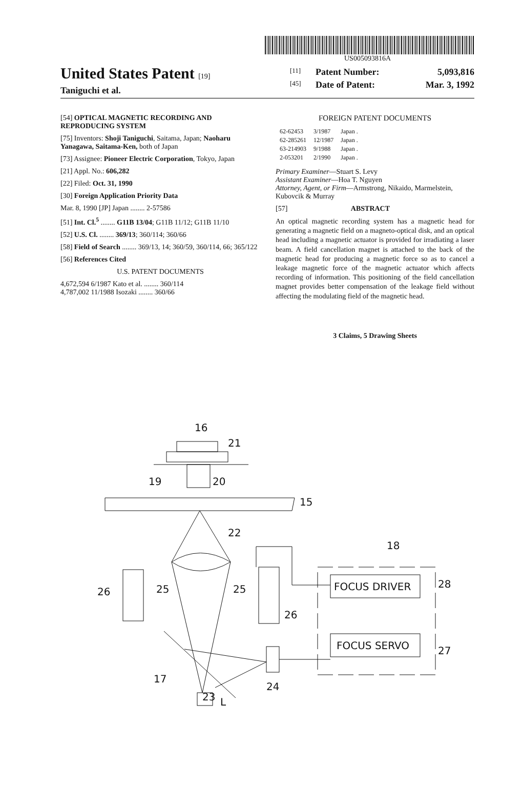US005093816A
United States Patent [19]
Taniguchi et al.
[11] Patent Number: 5,093,816
[45] Date of Patent: Mar. 3, 1992
[54] OPTICAL MAGNETIC RECORDING AND REPRODUCING SYSTEM
[75] Inventors: Shoji Taniguchi, Saitama, Japan; Naoharu Yanagawa, Saitama-Ken, both of Japan
[73] Assignee: Pioneer Electric Corporation, Tokyo, Japan
[21] Appl. No.: 606,282
[22] Filed: Oct. 31, 1990
[30] Foreign Application Priority Data
Mar. 8, 1990 [JP] Japan ........ 2-57586
[51] Int. Cl.<sup>5</sup> ........ G11B 13/04; G11B 11/12; G11B 11/10
[52] U.S. Cl. ........ 369/13; 360/114; 360/66
[58] Field of Search ........ 369/13, 14; 360/59, 360/114, 66; 365/122
[56] References Cited
U.S. PATENT DOCUMENTS
4,672,594 6/1987 Kato et al. ........ 360/114
4,787,002 11/1988 Isozaki ........ 360/66
FOREIGN PATENT DOCUMENTS
| 62-62453 | 3/1987 | Japan . |
| 62-285261 | 12/1987 | Japan . |
| 63-214903 | 9/1988 | Japan . |
| 2-053201 | 2/1990 | Japan . |
Primary Examiner—Stuart S. Levy
Assistant Examiner—Hoa T. Nguyen
Attorney, Agent, or Firm—Armstrong, Nikaido, Marmelstein, Kubovcik & Murray
[57] ABSTRACT
An optical magnetic recording system has a magnetic head for generating a magnetic field on a magneto-optical disk, and an optical head including a magnetic actuator is provided for irradiating a laser beam. A field cancellation magnet is attached to the back of the magnetic head for producing a magnetic force so as to cancel a leakage magnetic force of the magnetic actuator which affects recording of information. This positioning of the field cancellation magnet provides better compensation of the leakage field without affecting the modulating field of the magnetic head.
3 Claims, 5 Drawing Sheets
16
21
19
20
15
22
18
26
25
25
26
28
27
17
23
24
L
FOCUS DRIVER
FOCUS SERVO